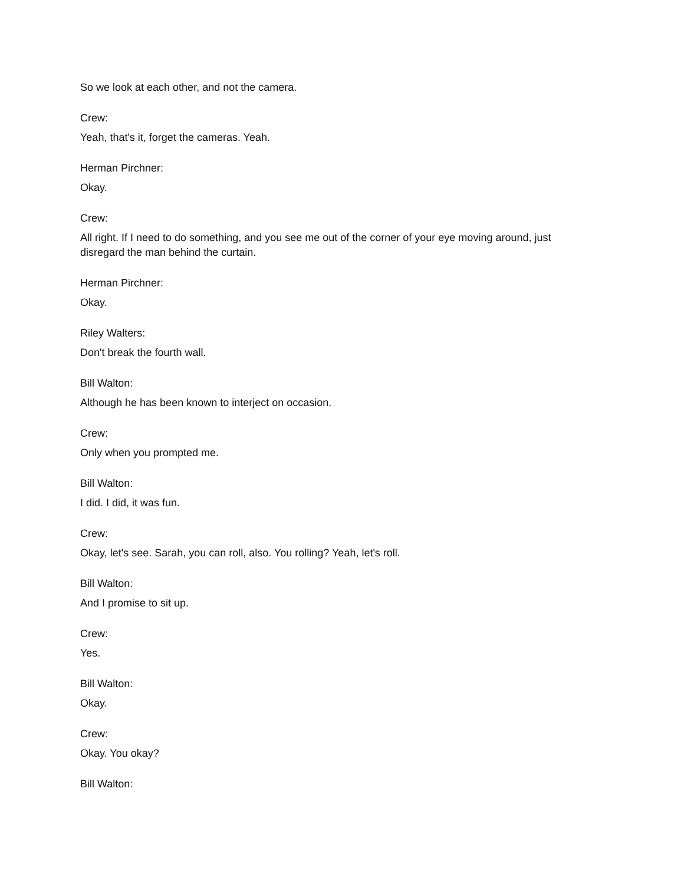So we look at each other, and not the camera.
Crew:
Yeah, that's it, forget the cameras. Yeah.
Herman Pirchner:
Okay.
Crew:
All right. If I need to do something, and you see me out of the corner of your eye moving around, just disregard the man behind the curtain.
Herman Pirchner:
Okay.
Riley Walters:
Don't break the fourth wall.
Bill Walton:
Although he has been known to interject on occasion.
Crew:
Only when you prompted me.
Bill Walton:
I did. I did, it was fun.
Crew:
Okay, let's see. Sarah, you can roll, also. You rolling? Yeah, let's roll.
Bill Walton:
And I promise to sit up.
Crew:
Yes.
Bill Walton:
Okay.
Crew:
Okay. You okay?
Bill Walton: